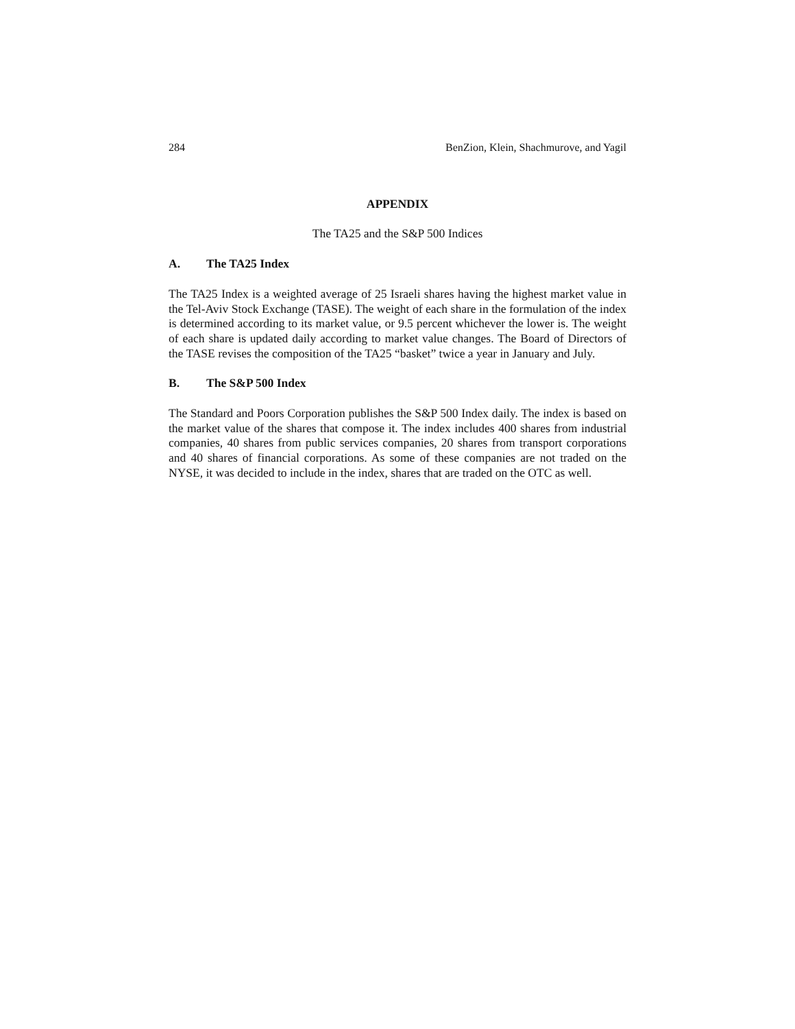284 BenZion, Klein, Shachmurove, and Yagil
APPENDIX
The TA25 and the S&P 500 Indices
A. The TA25 Index
The TA25 Index is a weighted average of 25 Israeli shares having the highest market value in the Tel-Aviv Stock Exchange (TASE). The weight of each share in the formulation of the index is determined according to its market value, or 9.5 percent whichever the lower is. The weight of each share is updated daily according to market value changes. The Board of Directors of the TASE revises the composition of the TA25 “basket” twice a year in January and July.
B. The S&P 500 Index
The Standard and Poors Corporation publishes the S&P 500 Index daily. The index is based on the market value of the shares that compose it. The index includes 400 shares from industrial companies, 40 shares from public services companies, 20 shares from transport corporations and 40 shares of financial corporations. As some of these companies are not traded on the NYSE, it was decided to include in the index, shares that are traded on the OTC as well.